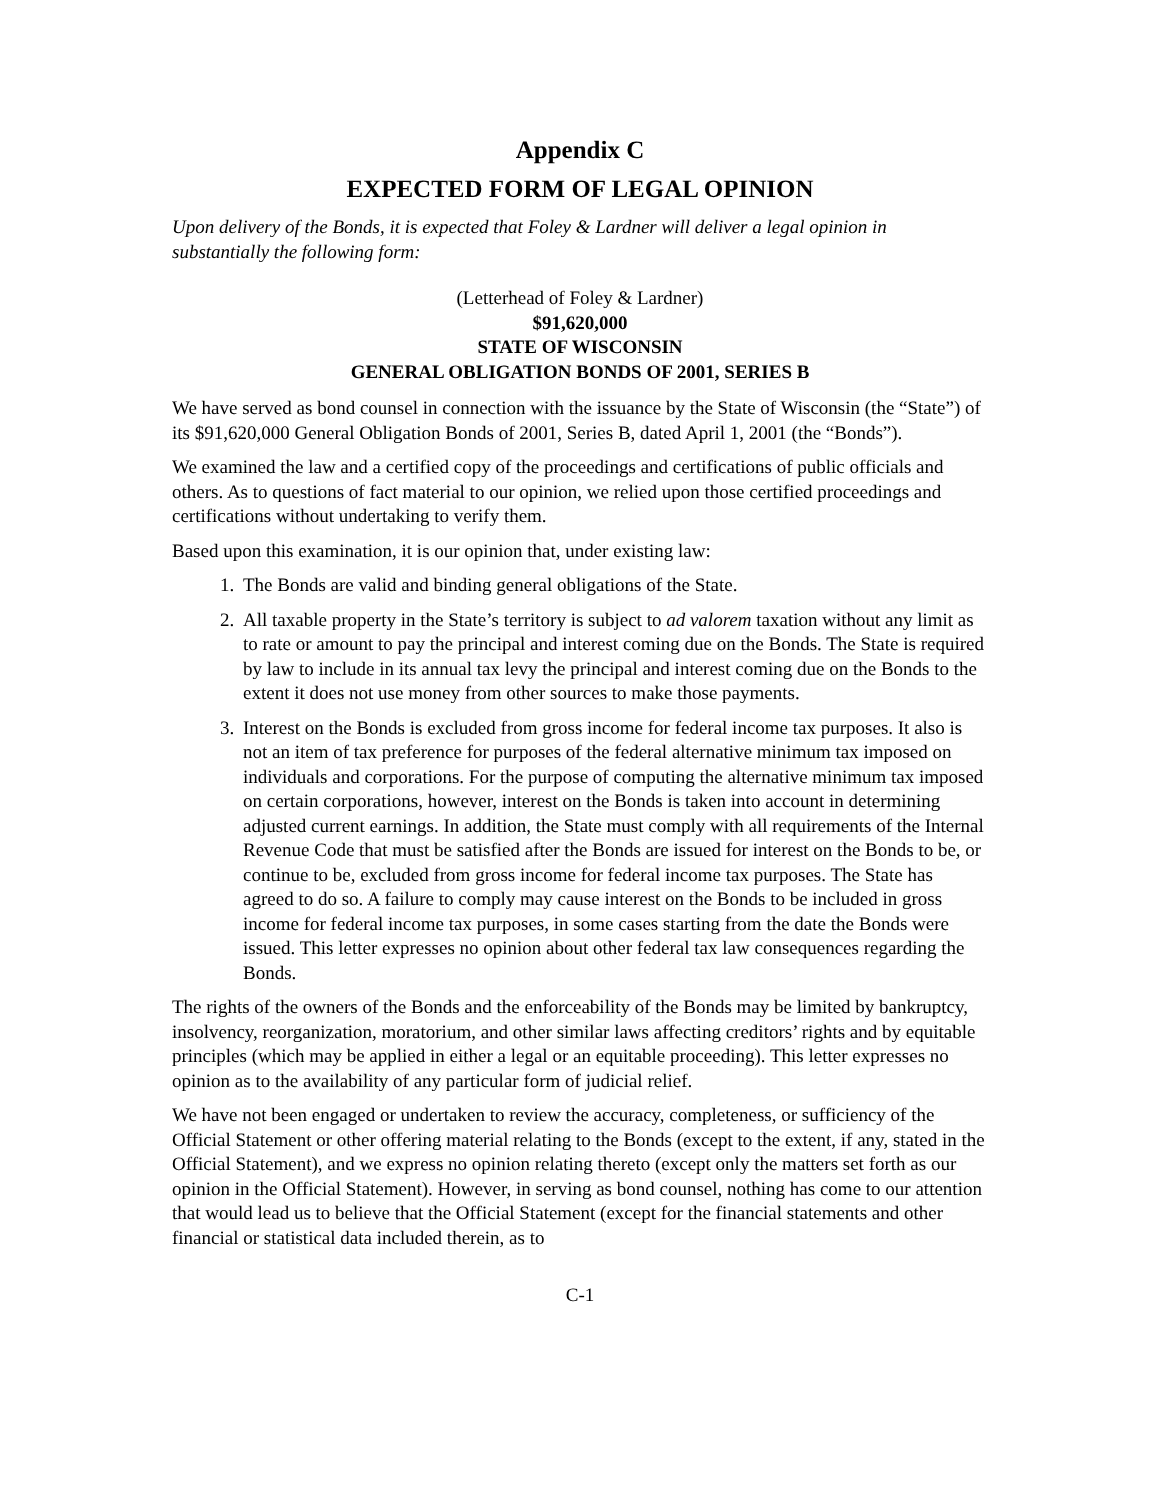Appendix C
EXPECTED FORM OF LEGAL OPINION
Upon delivery of the Bonds, it is expected that Foley & Lardner will deliver a legal opinion in substantially the following form:
(Letterhead of Foley & Lardner)
$91,620,000
STATE OF WISCONSIN
GENERAL OBLIGATION BONDS OF 2001, SERIES B
We have served as bond counsel in connection with the issuance by the State of Wisconsin (the “State”) of its $91,620,000 General Obligation Bonds of 2001, Series B, dated April 1, 2001 (the “Bonds”).
We examined the law and a certified copy of the proceedings and certifications of public officials and others. As to questions of fact material to our opinion, we relied upon those certified proceedings and certifications without undertaking to verify them.
Based upon this examination, it is our opinion that, under existing law:
1. The Bonds are valid and binding general obligations of the State.
2. All taxable property in the State’s territory is subject to ad valorem taxation without any limit as to rate or amount to pay the principal and interest coming due on the Bonds. The State is required by law to include in its annual tax levy the principal and interest coming due on the Bonds to the extent it does not use money from other sources to make those payments.
3. Interest on the Bonds is excluded from gross income for federal income tax purposes. It also is not an item of tax preference for purposes of the federal alternative minimum tax imposed on individuals and corporations. For the purpose of computing the alternative minimum tax imposed on certain corporations, however, interest on the Bonds is taken into account in determining adjusted current earnings. In addition, the State must comply with all requirements of the Internal Revenue Code that must be satisfied after the Bonds are issued for interest on the Bonds to be, or continue to be, excluded from gross income for federal income tax purposes. The State has agreed to do so. A failure to comply may cause interest on the Bonds to be included in gross income for federal income tax purposes, in some cases starting from the date the Bonds were issued. This letter expresses no opinion about other federal tax law consequences regarding the Bonds.
The rights of the owners of the Bonds and the enforceability of the Bonds may be limited by bankruptcy, insolvency, reorganization, moratorium, and other similar laws affecting creditors’ rights and by equitable principles (which may be applied in either a legal or an equitable proceeding). This letter expresses no opinion as to the availability of any particular form of judicial relief.
We have not been engaged or undertaken to review the accuracy, completeness, or sufficiency of the Official Statement or other offering material relating to the Bonds (except to the extent, if any, stated in the Official Statement), and we express no opinion relating thereto (except only the matters set forth as our opinion in the Official Statement). However, in serving as bond counsel, nothing has come to our attention that would lead us to believe that the Official Statement (except for the financial statements and other financial or statistical data included therein, as to
C-1